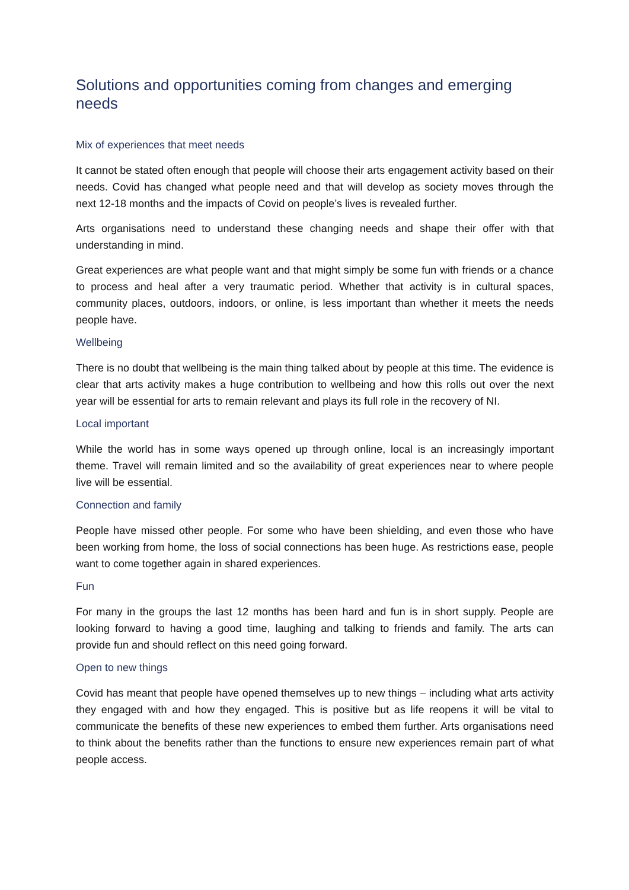Solutions and opportunities coming from changes and emerging needs
Mix of experiences that meet needs
It cannot be stated often enough that people will choose their arts engagement activity based on their needs. Covid has changed what people need and that will develop as society moves through the next 12-18 months and the impacts of Covid on people’s lives is revealed further.
Arts organisations need to understand these changing needs and shape their offer with that understanding in mind.
Great experiences are what people want and that might simply be some fun with friends or a chance to process and heal after a very traumatic period. Whether that activity is in cultural spaces, community places, outdoors, indoors, or online, is less important than whether it meets the needs people have.
Wellbeing
There is no doubt that wellbeing is the main thing talked about by people at this time. The evidence is clear that arts activity makes a huge contribution to wellbeing and how this rolls out over the next year will be essential for arts to remain relevant and plays its full role in the recovery of NI.
Local important
While the world has in some ways opened up through online, local is an increasingly important theme. Travel will remain limited and so the availability of great experiences near to where people live will be essential.
Connection and family
People have missed other people. For some who have been shielding, and even those who have been working from home, the loss of social connections has been huge. As restrictions ease, people want to come together again in shared experiences.
Fun
For many in the groups the last 12 months has been hard and fun is in short supply. People are looking forward to having a good time, laughing and talking to friends and family. The arts can provide fun and should reflect on this need going forward.
Open to new things
Covid has meant that people have opened themselves up to new things – including what arts activity they engaged with and how they engaged. This is positive but as life reopens it will be vital to communicate the benefits of these new experiences to embed them further. Arts organisations need to think about the benefits rather than the functions to ensure new experiences remain part of what people access.